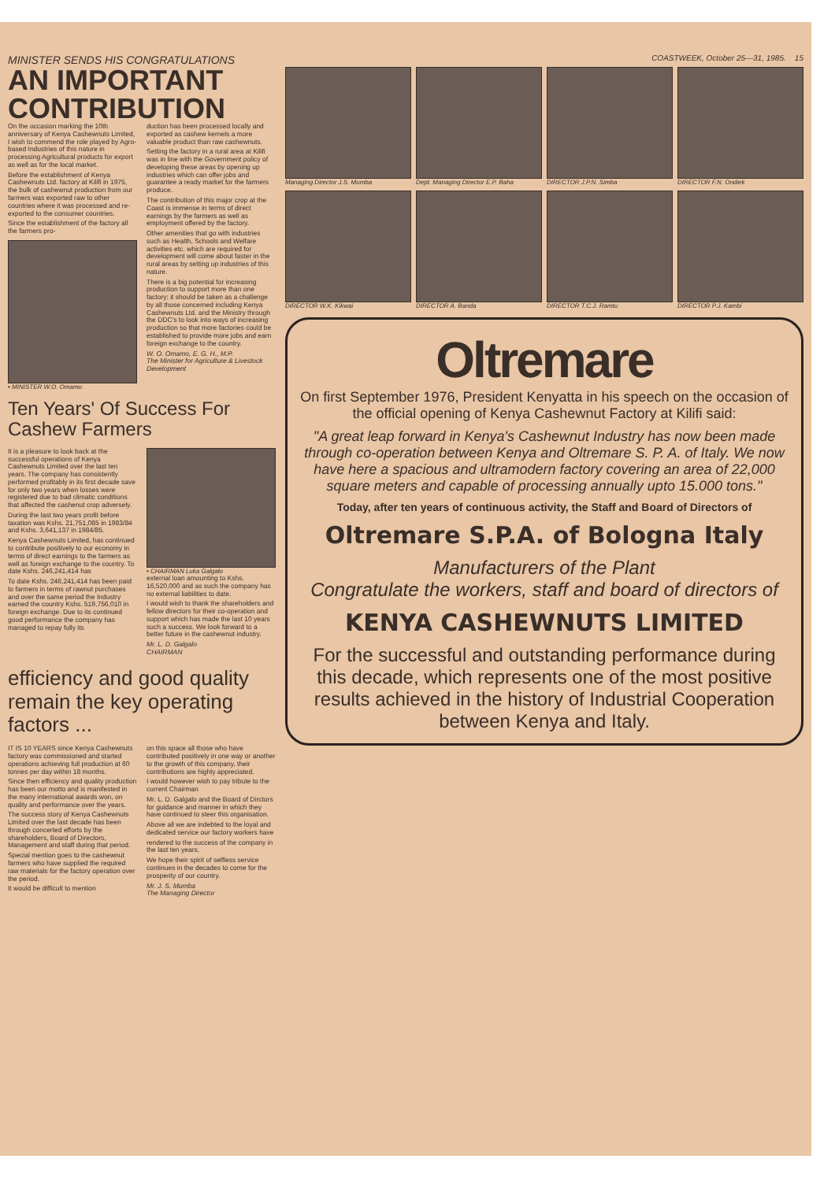MINISTER SENDS HIS CONGRATULATIONS
AN IMPORTANT CONTRIBUTION
On the occasion marking the 10th anniversary of Kenya Cashewnuts Limited, I wish to commend the role played by Agro-based Industries of this nature in processing Agricultural products for export as well as for the local market.
Before the establishment of Kenya Cashewnuts Ltd. factory at Kilifi in 1975, the bulk of cashewnut production from our farmers was exported raw to other countries where it was processed and re-exported to the consumer countries.
Since the establishment of the factory all the farmers pro-
• MINISTER W.O. Omamo
duction has been processed locally and exported as cashew kernels a more valuable product than raw cashewnuts.
Setting the factory in a rural area at Kilifi was in line with the Government policy of developing these areas by opening up industries which can offer jobs and guarantee a ready market for the farmers produce.
The contribution of this major crop at the Coast is immense in terms of direct earnings by the farmers as well as employment offered by the factory.
Other amenities that go with industries such as Health, Schools and Welfare activities etc. which are required for development will come about faster in the rural areas by setting up industries of this nature.
There is a big potential for increasing production to support more than one factory; it should be taken as a challenge by all those concerned including Kenya Cashewnuts Ltd. and the Ministry through the DDC's to look into ways of increasing production so that more factories could be established to provide more jobs and earn foreign exchange to the country.
W. O. Omamo, E. G. H., M.P.
The Minister for Agriculture & Livestock Development
Ten Years' Of Success For Cashew Farmers
It is a pleasure to look back at the successful operations of Kenya Cashewnuts Limited over the last ten years. The company has consistently performed profitably in its first decade save for only two years when losses were registered due to bad climatic conditions that affected the cashenut crop adversely.
During the last two years profit before taxation was Kshs. 21,751,085 in 1983/84 and Kshs. 3,641,137 in 1984/85.
Kenya Cashewnuts Limited, has continued to contribute positively to our economy in terms of direct earnings to the farmers as well as foreign exchange to the country. To date Kshs. 246,241,414 has
To date Kshs. 246,241,414 has been paid to farmers in terms of rawnut purchases and over the same period the Industry earned the country Kshs. 519,756,010 in foreign exchange. Due to its continued good performance the company has managed to repay fully its
• CHAIRMAN Luka Galgalo
external loan amounting to Kshs. 16,520,000 and as such the company has no external liabilities to date.
I would wish to thank the shareholders and fellow directors for their co-operation and support which has made the last 10 years such a success. We look forward to a better future in the cashewnut industry.
Mr. L. D. Galgalo
CHAIRMAN
efficiency and good quality remain the key operating factors ...
IT IS 10 YEARS since Kenya Cashewnuts factory was commissioned and started operations achieving full production at 60 tonnes per day within 18 months.
Since then efficiency and quality production has been our motto and is manifested in the many international awards won, on quality and performance over the years.
The success story of Kenya Cashewnuts Limited over the last decade has been through concerted efforts by the shareholders, Board of Directors, Management and staff during that period.
Special mention goes to the cashewnut farmers who have supplied the required raw materials for the factory operation over the period.
It would be difficult to mention
on this space all those who have contributed positively in one way or another to the growth of this company, their contributions are highly appreciated.
I would however wish to pay tribute to the current Chairman
Mr. L. D. Galgalo and the Board of Dirctors for guidance and manner in which they have continued to steer this organisation.
Above all we are indebted to the loyal and dedicated service our factory workers have
rendered to the success of the company in the last ten years.
We hope their spirit of selfless service continues in the decades to come for the prosperity of our country.
Mr. J. S. Mumba
The Managing Director
COASTWEEK, October 25—31, 1985. 15
Managing Director J.S. Mumba
Dept. Managing Director E.P. Baha
DIRECTOR J.P.N. Simba
DIRECTOR F.N. Ondiek
DIRECTOR W.K. Kikwai
DIRECTOR A. Banda
DIRECTOR T.C.J. Ramtu
DIRECTOR P.J. Kambi
Oltremare
On first September 1976, President Kenyatta in his speech on the occasion of the official opening of Kenya Cashewnut Factory at Kilifi said:
"A great leap forward in Kenya's Cashewnut Industry has now been made through co-operation between Kenya and Oltremare S. P. A. of Italy. We now have here a spacious and ultramodern factory covering an area of 22,000 square meters and capable of processing annually upto 15.000 tons."
Today, after ten years of continuous activity, the Staff and Board of Directors of
Oltremare S.P.A. of Bologna Italy
Manufacturers of the Plant
Congratulate the workers, staff and board of directors of
KENYA CASHEWNUTS LIMITED
For the successful and outstanding performance during this decade, which represents one of the most positive results achieved in the history of Industrial Cooperation between Kenya and Italy.